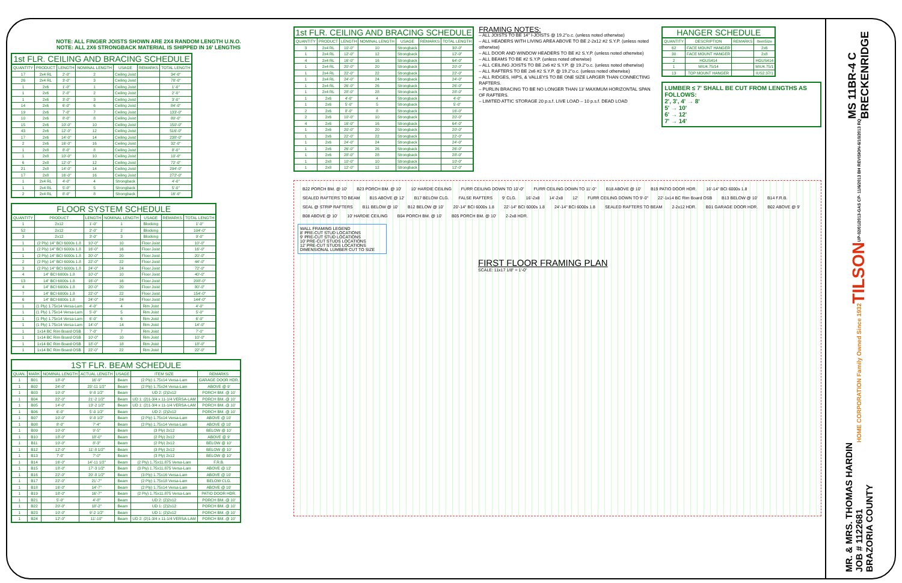NOTE: ALL FINGER JOISTS SHOWN ARE 2X4 RANDOM LENGTH U.N.O.
NOTE: ALL 2X6 STRONGBACK MATERIAL IS SHIPPED IN 16' LENGTHS
1st FLR. CEILING AND BRACING SCHEDULE
| QUANTITY | PRODUCT | LENGTH | NOMINAL LENGTH | USAGE | REMARKS | TOTAL LENGTH |
| --- | --- | --- | --- | --- | --- | --- |
| 17 | 2x4 RL | 2'-0" | 2 | Ceiling Joist | | 34'-0" |
| 26 | 2x4 RL | 3'-0" | 3 | Ceiling Joist | | 78'-0" |
| 1 | 2x6 | 1'-0" | 1 | Ceiling Joist | | 1'-0" |
| 1 | 2x6 | 2'-0" | 2 | Ceiling Joist | | 2'-0" |
| 1 | 2x6 | 3'-0" | 3 | Ceiling Joist | | 3'-0" |
| 14 | 2x6 | 6'-0" | 6 | Ceiling Joist | | 84'-0" |
| 19 | 2x6 | 7'-0" | 7 | Ceiling Joist | | 133'-0" |
| 10 | 2x6 | 8'-0" | 8 | Ceiling Joist | | 80'-0" |
| 15 | 2x6 | 10'-0" | 10 | Ceiling Joist | | 150'-0" |
| 43 | 2x6 | 12'-0" | 12 | Ceiling Joist | | 516'-0" |
| 17 | 2x6 | 14'-0" | 14 | Ceiling Joist | | 238'-0" |
| 2 | 2x6 | 16'-0" | 16 | Ceiling Joist | | 32'-0" |
| 1 | 2x8 | 8'-0" | 8 | Ceiling Joist | | 8'-0" |
| 1 | 2x8 | 10'-0" | 10 | Ceiling Joist | | 10'-0" |
| 6 | 2x8 | 12'-0" | 12 | Ceiling Joist | | 72'-0" |
| 21 | 2x8 | 14'-0" | 14 | Ceiling Joist | | 294'-0" |
| 17 | 2x8 | 16'-0" | 16 | Ceiling Joist | | 272'-0" |
| 1 | 2x4 RL | 4'-0" | 4 | Strongback | | 4'-0" |
| 1 | 2x4 RL | 5'-0" | 5 | Strongback | | 5'-0" |
| 2 | 2x4 RL | 8'-0" | 8 | Strongback | | 16'-0" |
FLOOR SYSTEM SCHEDULE
| QUANTITY | PRODUCT | LENGTH | NOMINAL LENGTH | USAGE | REMARKS | TOTAL LENGTH |
| --- | --- | --- | --- | --- | --- | --- |
| 1 | 2x12 | 1'-0" | 1 | Blocking | | 1'-0" |
| 52 | 2x12 | 2'-0" | 2 | Blocking | | 104'-0" |
| 3 | 2x12 | 3'-0" | 3 | Blocking | | 9'-0" |
| 1 | (2 Ply) 14" BCI 6000s 1.8 | 10'-0" | 10 | Floor Joist | | 10'-0" |
| 1 | (2 Ply) 14" BCI 6000s 1.8 | 16'-0" | 16 | Floor Joist | | 16'-0" |
| 1 | (2 Ply) 14" BCI 6000s 1.8 | 20'-0" | 20 | Floor Joist | | 20'-0" |
| 2 | (2 Ply) 14" BCI 6000s 1.8 | 22'-0" | 22 | Floor Joist | | 44'-0" |
| 3 | (2 Ply) 14" BCI 6000s 1.8 | 24'-0" | 24 | Floor Joist | | 72'-0" |
| 4 | 14" BCI 6000s 1.8 | 10'-0" | 10 | Floor Joist | | 40'-0" |
| 13 | 14" BCI 6000s 1.8 | 16'-0" | 16 | Floor Joist | | 208'-0" |
| 4 | 14" BCI 6000s 1.8 | 20'-0" | 20 | Floor Joist | | 80'-0" |
| 7 | 14" BCI 6000s 1.8 | 22'-0" | 22 | Floor Joist | | 154'-0" |
| 6 | 14" BCI 6000s 1.8 | 24'-0" | 24 | Floor Joist | | 144'-0" |
| 1 | (1 Ply) 1.75x14 Versa-Lam | 4'-0" | 4 | Rim Joist | | 4'-0" |
| 1 | (1 Ply) 1.75x14 Versa-Lam | 5'-0" | 5 | Rim Joist | | 5'-0" |
| 1 | (1 Ply) 1.75x14 Versa-Lam | 6'-0" | 6 | Rim Joist | | 6'-0" |
| 1 | (1 Ply) 1.75x14 Versa-Lam | 14'-0" | 14 | Rim Joist | | 14'-0" |
| 1 | 1x14 BC Rim Board OSB | 7'-0" | 7 | Rim Joist | | 7'-0" |
| 1 | 1x14 BC Rim Board OSB | 10'-0" | 10 | Rim Joist | | 10'-0" |
| 1 | 1x14 BC Rim Board OSB | 18'-0" | 18 | Rim Joist | | 18'-0" |
| 1 | 1x14 BC Rim Board OSB | 22'-0" | 22 | Rim Joist | | 22'-0" |
1ST FLR. BEAM SCHEDULE
| QUAN. | MARK | NOMINAL LENGTH | ACTUAL LENGTH | USAGE | ITEM SIZE | REMARKS |
| --- | --- | --- | --- | --- | --- | --- |
| 1 | B01 | 18'-0" | 16'-9" | Beam | (2 Ply) 1.75x14 Versa-Lam | GARAGE DOOR HDR. |
| 1 | B02 | 24'-0" | 23'-11 1/2" | Beam | (2 Ply) 1.75x24 Versa-Lam | ABOVE @ 9' |
| 1 | B03 | 10'-0" | 9'-8 1/2" | Beam | UD 2: (2)2x12 | PORCH BM. @ 10' |
| 1 | B04 | 22'-0" | 21'-2 1/2" | Beam | UD 1: (2)1-3/4 x 11-1/4 VERSA-LAM | PORCH BM. @ 10' |
| 1 | B05 | 14'-0" | 13'-2 1/2" | Beam | UD 1: (2)1-3/4 x 11-1/4 VERSA-LAM | PORCH BM. @ 10' |
| 1 | B06 | 6'-0" | 5'-0 1/2" | Beam | UD 2: (2)2x12 | PORCH BM. @ 10' |
| 1 | B07 | 10'-0" | 9'-8 1/2" | Beam | (2 Ply) 1.75x14 Versa-Lam | ABOVE @ 10' |
| 1 | B08 | 8'-0" | 7'-4" | Beam | (2 Ply) 1.75x14 Versa-Lam | ABOVE @ 10' |
| 1 | B09 | 10'-0" | 9'-5" | Beam | (3 Ply) 2x12 | BELOW @ 10' |
| 1 | B10 | 18'-0" | 18'-0" | Beam | (2 Ply) 2x12 | ABOVE @ 9' |
| 1 | B11 | 10'-0" | 8'-3" | Beam | (2 Ply) 2x12 | BELOW @ 10' |
| 1 | B12 | 12'-0" | 11'-8 1/2" | Beam | (3 Ply) 2x12 | BELOW @ 10' |
| 1 | B13 | 7'-0" | 7'-0" | Beam | (3 Ply) 2x12 | BELOW @ 10' |
| 1 | B14 | 16'-0" | 14'-11 1/2" | Beam | (2 Ply) 1.75x11.875 Versa-Lam | F.R.B. |
| 1 | B15 | 18'-0" | 17'-3 1/2" | Beam | (3 Ply) 1.75x11.875 Versa-Lam | ABOVE @ 12' |
| 1 | B16 | 22'-0" | 20'-8 1/2" | Beam | (3 Ply) 1.75x16 Versa-Lam | ABOVE @ 10' |
| 1 | B17 | 22'-0" | 21'-7" | Beam | (2 Ply) 1.75x18 Versa-Lam | BELOW CLG. |
| 1 | B18 | 16'-0" | 14'-7" | Beam | (2 Ply) 1.75x14 Versa-Lam | ABOVE @ 10' |
| 1 | B19 | 18'-0" | 16'-7" | Beam | (2 Ply) 1.75x11.875 Versa-Lam | PATIO DOOR HDR. |
| 1 | B21 | 5'-0" | 4'-8" | Beam | UD 2: (2)2x12 | PORCH BM. @ 10' |
| 1 | B22 | 20'-0" | 18'-2" | Beam | UD 1: (2)2x12 | PORCH BM. @ 10' |
| 1 | B23 | 10'-0" | 9'-2 1/2" | Beam | UD 1: (2)2x12 | PORCH BM. @ 10' |
| 1 | B24 | 12'-0" | 11'-10" | Beam | UD 2: (2)1-3/4 x 11-1/4 VERSA-LAM | PORCH BM. @ 10' |
1st FLR. CEILING AND BRACING SCHEDULE
| QUANTITY | PRODUCT | LENGTH | NOMINAL LENGTH | USAGE | REMARKS | TOTAL LENGTH |
| --- | --- | --- | --- | --- | --- | --- |
| 3 | 2x4 RL | 10'-0" | 10 | Strongback | | 30'-0" |
| 1 | 2x4 RL | 12'-0" | 12 | Strongback | | 12'-0" |
| 4 | 2x4 RL | 16'-0" | 16 | Strongback | | 64'-0" |
| 1 | 2x4 RL | 20'-0" | 20 | Strongback | | 20'-0" |
| 1 | 2x4 RL | 22'-0" | 22 | Strongback | | 22'-0" |
| 1 | 2x4 RL | 24'-0" | 24 | Strongback | | 24'-0" |
| 1 | 2x4 RL | 26'-0" | 26 | Strongback | | 26'-0" |
| 1 | 2x4 RL | 28'-0" | 28 | Strongback | | 28'-0" |
| 1 | 2x6 | 4'-0" | 4 | Strongback | | 4'-0" |
| 1 | 2x6 | 5'-0" | 5 | Strongback | | 5'-0" |
| 2 | 2x6 | 8'-0" | 8 | Strongback | | 16'-0" |
| 2 | 2x6 | 10'-0" | 10 | Strongback | | 20'-0" |
| 4 | 2x6 | 16'-0" | 16 | Strongback | | 64'-0" |
| 1 | 2x6 | 20'-0" | 20 | Strongback | | 20'-0" |
| 1 | 2x6 | 22'-0" | 22 | Strongback | | 22'-0" |
| 1 | 2x6 | 24'-0" | 24 | Strongback | | 24'-0" |
| 1 | 2x6 | 26'-0" | 26 | Strongback | | 26'-0" |
| 1 | 2x6 | 28'-0" | 28 | Strongback | | 28'-0" |
| 1 | 2x8 | 10'-0" | 10 | Strongback | | 10'-0" |
| 1 | 2x8 | 12'-0" | 12 | Strongback | | 12'-0" |
FRAMING NOTES:
– ALL JOISTS TO BE 14" I-JOISTS @ 19.2"o.c. (unless noted otherwise)
– ALL HEADERS WITH LIVING AREA ABOVE TO BE 2-2x12 #2 S.Y.P. (unless noted otherwise)
– ALL DOOR AND WINDOW HEADERS TO BE #2 S.Y.P. (unless noted otherwise)
– ALL BEAMS TO BE #2 S.Y.P. (unless noted otherwise)
– ALL CEILING JOISTS TO BE 2x6 #2 S.Y.P. @ 19.2"o.c. (unless noted otherwise)
– ALL RAFTERS TO BE 2x6 #2 S.Y.P. @ 19.2"o.c. (unless noted otherwise)
– ALL RIDGES, HIPS, & VALLEYS TO BE ONE SIZE LARGER THAN CONNECTING RAFTERS.
– PURLIN BRACING TO BE NO LONGER THAN 13' MAXIMUM HORIZONTAL SPAN OF RAFTERS.
– LIMITED ATTIC STORAGE 20 p.s.f. LIVE LOAD – 10 p.s.f. DEAD LOAD
HANGER SCHEDULE
| QUANTITY | DESCRIPTION | REMARKS | ItemSize |
| --- | --- | --- | --- |
| 62 | FACE MOUNT HANGER | | 2x6 |
| 30 | FACE MOUNT HANGER | | 2x8 |
| 2 | HGUS414 | | HGUS414 |
| 1 | MIU4.75/14 | | MIU4.75/1 |
| 13 | TOP MOUNT HANGER | | IUS2.37/1 |
LUMBER ≤ 7' SHALL BE CUT FROM LENGTHS AS FOLLOWS:
2', 3', 4' → 8'
5' → 10'
6' → 12'
7' → 14'
B22 PORCH BM. @ 10' B23 PORCH BM. @ 10' 10' HARDIE CEILING FURR CEILING DOWN TO 10'-0" FURR CEILING DOWN TO 11'-0" B18 ABOVE @ 10' B19 PATIO DOOR HDR. 16'-14" BCI 6000s 1.8 SEALED RAFTERS TO BEAM B15 ABOVE @ 12' B17 BELOW CLG. FALSE RAFTERS 9' CLG. 16'-2x8 14'-2x8 12' FURR CEILING DOWN TO 9'-0" 22'-1x14 BC Rim Board OSB B13 BELOW @ 10' B14 F.R.B. SEAL @ STRIP RAFTERS B11 BELOW @ 10' B12 BELOW @ 10' 20'-14" BCI 6000s 1.8 22'-14" BCI 6000s 1.8 24'-14" BCI 6000s 1.8 SEALED RAFTERS TO BEAM 2-2x12 HDR. B01 GARAGE DOOR HDR. B02 ABOVE @ 9' B08 ABOVE @ 10' 10' HARDIE CEILING B04 PORCH BM. @ 10' B05 PORCH BM. @ 10' 2-2x8 HDR.
WALL FRAMING LEGEND
8' PRE-CUT STUD LOCATIONS
9' PRE-CUT STUD LOCATIONS
10' PRE-CUT STUDS LOCATIONS
12' PRE-CUT STUDS LOCATIONS
DIMENSIONAL LUMBER CUT TO SIZE
FIRST FLOOR FRAMING PLAN
SCALE: 11x17 1/8" = 1'-0"
MS 11BR-4 C
BRECKENRIDGE
UP-02/01/2013-GAS CP- 11/6/2013 BH REVISION-6/10/2013 RQ
TILSON
HOME CORPORATION Family Owned Since 1932
MR. & MRS. THOMAS HARDIN
JOB # 1122681
BRAZORIA COUNTY